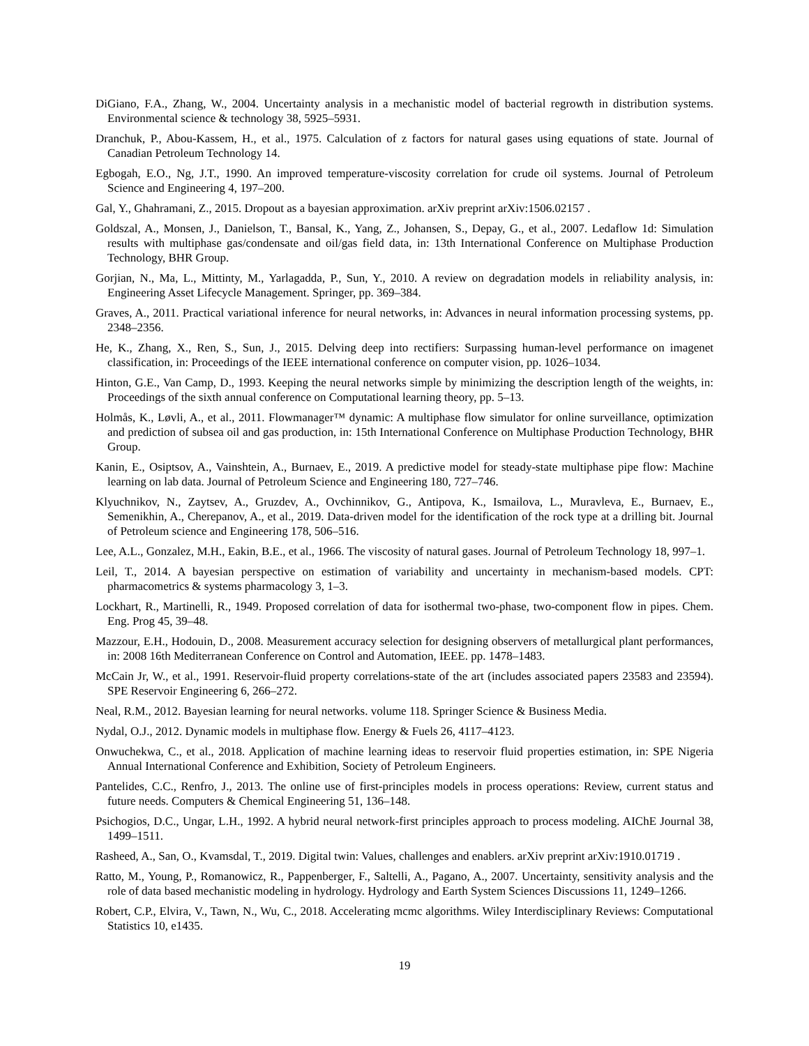DiGiano, F.A., Zhang, W., 2004. Uncertainty analysis in a mechanistic model of bacterial regrowth in distribution systems. Environmental science & technology 38, 5925–5931.
Dranchuk, P., Abou-Kassem, H., et al., 1975. Calculation of z factors for natural gases using equations of state. Journal of Canadian Petroleum Technology 14.
Egbogah, E.O., Ng, J.T., 1990. An improved temperature-viscosity correlation for crude oil systems. Journal of Petroleum Science and Engineering 4, 197–200.
Gal, Y., Ghahramani, Z., 2015. Dropout as a bayesian approximation. arXiv preprint arXiv:1506.02157 .
Goldszal, A., Monsen, J., Danielson, T., Bansal, K., Yang, Z., Johansen, S., Depay, G., et al., 2007. Ledaflow 1d: Simulation results with multiphase gas/condensate and oil/gas field data, in: 13th International Conference on Multiphase Production Technology, BHR Group.
Gorjian, N., Ma, L., Mittinty, M., Yarlagadda, P., Sun, Y., 2010. A review on degradation models in reliability analysis, in: Engineering Asset Lifecycle Management. Springer, pp. 369–384.
Graves, A., 2011. Practical variational inference for neural networks, in: Advances in neural information processing systems, pp. 2348–2356.
He, K., Zhang, X., Ren, S., Sun, J., 2015. Delving deep into rectifiers: Surpassing human-level performance on imagenet classification, in: Proceedings of the IEEE international conference on computer vision, pp. 1026–1034.
Hinton, G.E., Van Camp, D., 1993. Keeping the neural networks simple by minimizing the description length of the weights, in: Proceedings of the sixth annual conference on Computational learning theory, pp. 5–13.
Holmås, K., Løvli, A., et al., 2011. Flowmanager™ dynamic: A multiphase flow simulator for online surveillance, optimization and prediction of subsea oil and gas production, in: 15th International Conference on Multiphase Production Technology, BHR Group.
Kanin, E., Osiptsov, A., Vainshtein, A., Burnaev, E., 2019. A predictive model for steady-state multiphase pipe flow: Machine learning on lab data. Journal of Petroleum Science and Engineering 180, 727–746.
Klyuchnikov, N., Zaytsev, A., Gruzdev, A., Ovchinnikov, G., Antipova, K., Ismailova, L., Muravleva, E., Burnaev, E., Semenikhin, A., Cherepanov, A., et al., 2019. Data-driven model for the identification of the rock type at a drilling bit. Journal of Petroleum science and Engineering 178, 506–516.
Lee, A.L., Gonzalez, M.H., Eakin, B.E., et al., 1966. The viscosity of natural gases. Journal of Petroleum Technology 18, 997–1.
Leil, T., 2014. A bayesian perspective on estimation of variability and uncertainty in mechanism-based models. CPT: pharmacometrics & systems pharmacology 3, 1–3.
Lockhart, R., Martinelli, R., 1949. Proposed correlation of data for isothermal two-phase, two-component flow in pipes. Chem. Eng. Prog 45, 39–48.
Mazzour, E.H., Hodouin, D., 2008. Measurement accuracy selection for designing observers of metallurgical plant performances, in: 2008 16th Mediterranean Conference on Control and Automation, IEEE. pp. 1478–1483.
McCain Jr, W., et al., 1991. Reservoir-fluid property correlations-state of the art (includes associated papers 23583 and 23594). SPE Reservoir Engineering 6, 266–272.
Neal, R.M., 2012. Bayesian learning for neural networks. volume 118. Springer Science & Business Media.
Nydal, O.J., 2012. Dynamic models in multiphase flow. Energy & Fuels 26, 4117–4123.
Onwuchekwa, C., et al., 2018. Application of machine learning ideas to reservoir fluid properties estimation, in: SPE Nigeria Annual International Conference and Exhibition, Society of Petroleum Engineers.
Pantelides, C.C., Renfro, J., 2013. The online use of first-principles models in process operations: Review, current status and future needs. Computers & Chemical Engineering 51, 136–148.
Psichogios, D.C., Ungar, L.H., 1992. A hybrid neural network-first principles approach to process modeling. AIChE Journal 38, 1499–1511.
Rasheed, A., San, O., Kvamsdal, T., 2019. Digital twin: Values, challenges and enablers. arXiv preprint arXiv:1910.01719 .
Ratto, M., Young, P., Romanowicz, R., Pappenberger, F., Saltelli, A., Pagano, A., 2007. Uncertainty, sensitivity analysis and the role of data based mechanistic modeling in hydrology. Hydrology and Earth System Sciences Discussions 11, 1249–1266.
Robert, C.P., Elvira, V., Tawn, N., Wu, C., 2018. Accelerating mcmc algorithms. Wiley Interdisciplinary Reviews: Computational Statistics 10, e1435.
19